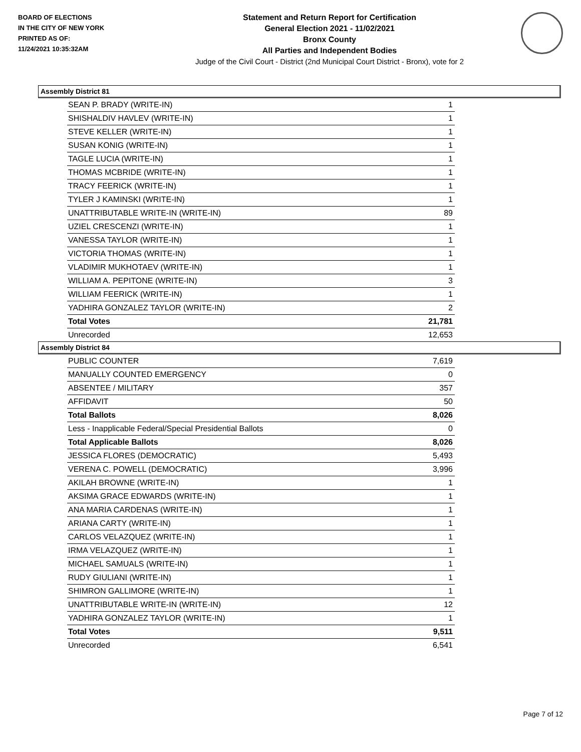BOARD OF ELECTIONS
IN THE CITY OF NEW YORK
PRINTED AS OF:
11/24/2021 10:35:32AM
Statement and Return Report for Certification
General Election 2021 - 11/02/2021
Bronx County
All Parties and Independent Bodies
Judge of the Civil Court - District (2nd Municipal Court District - Bronx), vote for 2
Assembly District 81
| SEAN P. BRADY (WRITE-IN) | 1 |
| SHISHALDIV HAVLEV (WRITE-IN) | 1 |
| STEVE KELLER (WRITE-IN) | 1 |
| SUSAN KONIG (WRITE-IN) | 1 |
| TAGLE LUCIA (WRITE-IN) | 1 |
| THOMAS MCBRIDE (WRITE-IN) | 1 |
| TRACY FEERICK (WRITE-IN) | 1 |
| TYLER J KAMINSKI (WRITE-IN) | 1 |
| UNATTRIBUTABLE WRITE-IN (WRITE-IN) | 89 |
| UZIEL CRESCENZI (WRITE-IN) | 1 |
| VANESSA TAYLOR (WRITE-IN) | 1 |
| VICTORIA THOMAS (WRITE-IN) | 1 |
| VLADIMIR MUKHOTAEV (WRITE-IN) | 1 |
| WILLIAM A. PEPITONE (WRITE-IN) | 3 |
| WILLIAM FEERICK (WRITE-IN) | 1 |
| YADHIRA GONZALEZ TAYLOR (WRITE-IN) | 2 |
| Total Votes | 21,781 |
| Unrecorded | 12,653 |
Assembly District 84
| PUBLIC COUNTER | 7,619 |
| MANUALLY COUNTED EMERGENCY | 0 |
| ABSENTEE / MILITARY | 357 |
| AFFIDAVIT | 50 |
| Total Ballots | 8,026 |
| Less - Inapplicable Federal/Special Presidential Ballots | 0 |
| Total Applicable Ballots | 8,026 |
| JESSICA FLORES (DEMOCRATIC) | 5,493 |
| VERENA C. POWELL (DEMOCRATIC) | 3,996 |
| AKILAH BROWNE (WRITE-IN) | 1 |
| AKSIMA GRACE EDWARDS (WRITE-IN) | 1 |
| ANA MARIA CARDENAS (WRITE-IN) | 1 |
| ARIANA CARTY (WRITE-IN) | 1 |
| CARLOS VELAZQUEZ (WRITE-IN) | 1 |
| IRMA VELAZQUEZ (WRITE-IN) | 1 |
| MICHAEL SAMUALS (WRITE-IN) | 1 |
| RUDY GIULIANI (WRITE-IN) | 1 |
| SHIMRON GALLIMORE (WRITE-IN) | 1 |
| UNATTRIBUTABLE WRITE-IN (WRITE-IN) | 12 |
| YADHIRA GONZALEZ TAYLOR (WRITE-IN) | 1 |
| Total Votes | 9,511 |
| Unrecorded | 6,541 |
Page 7 of 12